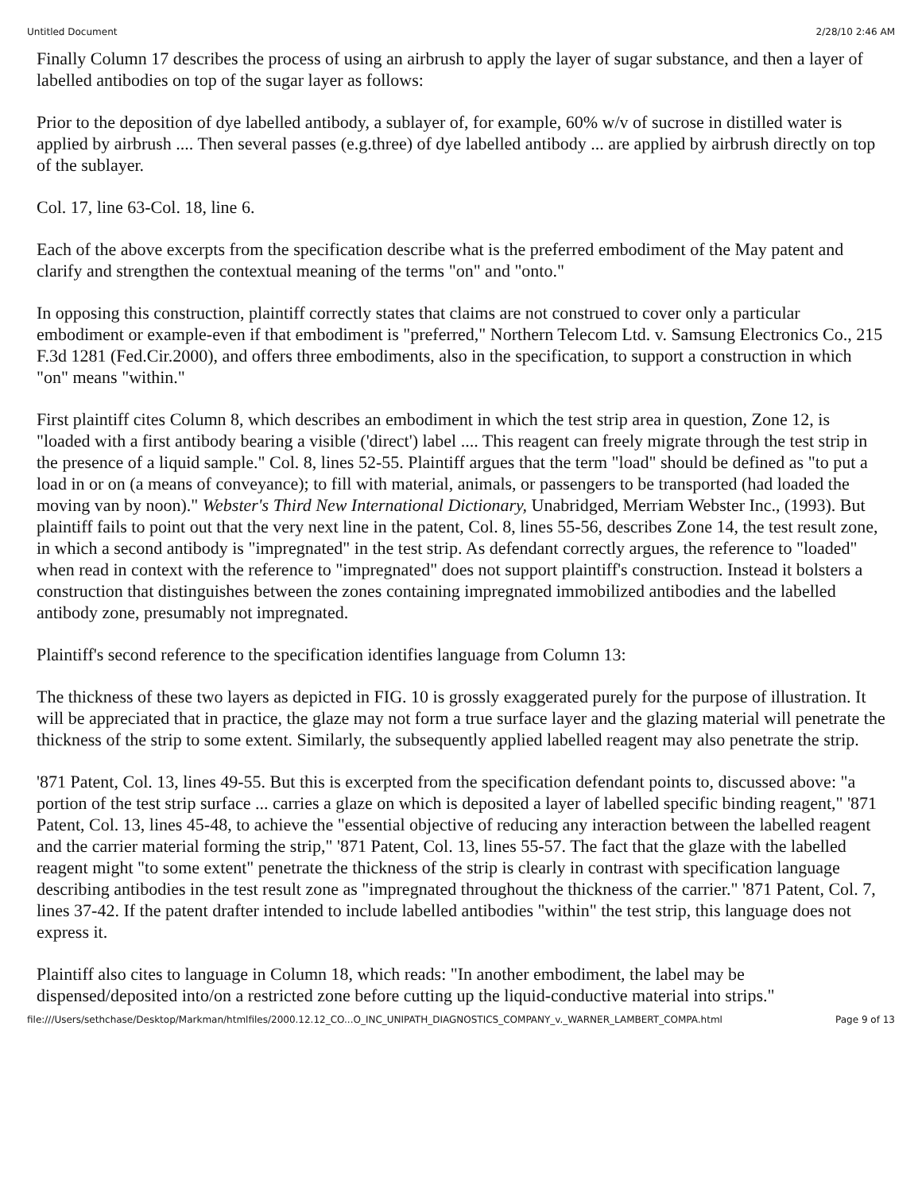Untitled Document 2/28/10 2:46 AM
Finally Column 17 describes the process of using an airbrush to apply the layer of sugar substance, and then a layer of labelled antibodies on top of the sugar layer as follows:
Prior to the deposition of dye labelled antibody, a sublayer of, for example, 60% w/v of sucrose in distilled water is applied by airbrush .... Then several passes (e.g.three) of dye labelled antibody ... are applied by airbrush directly on top of the sublayer.
Col. 17, line 63-Col. 18, line 6.
Each of the above excerpts from the specification describe what is the preferred embodiment of the May patent and clarify and strengthen the contextual meaning of the terms "on" and "onto."
In opposing this construction, plaintiff correctly states that claims are not construed to cover only a particular embodiment or example-even if that embodiment is "preferred," Northern Telecom Ltd. v. Samsung Electronics Co., 215 F.3d 1281 (Fed.Cir.2000), and offers three embodiments, also in the specification, to support a construction in which "on" means "within."
First plaintiff cites Column 8, which describes an embodiment in which the test strip area in question, Zone 12, is "loaded with a first antibody bearing a visible ('direct') label .... This reagent can freely migrate through the test strip in the presence of a liquid sample." Col. 8, lines 52-55. Plaintiff argues that the term "load" should be defined as "to put a load in or on (a means of conveyance); to fill with material, animals, or passengers to be transported (had loaded the moving van by noon)." Webster's Third New International Dictionary, Unabridged, Merriam Webster Inc., (1993). But plaintiff fails to point out that the very next line in the patent, Col. 8, lines 55-56, describes Zone 14, the test result zone, in which a second antibody is "impregnated" in the test strip. As defendant correctly argues, the reference to "loaded" when read in context with the reference to "impregnated" does not support plaintiff's construction. Instead it bolsters a construction that distinguishes between the zones containing impregnated immobilized antibodies and the labelled antibody zone, presumably not impregnated.
Plaintiff's second reference to the specification identifies language from Column 13:
The thickness of these two layers as depicted in FIG. 10 is grossly exaggerated purely for the purpose of illustration. It will be appreciated that in practice, the glaze may not form a true surface layer and the glazing material will penetrate the thickness of the strip to some extent. Similarly, the subsequently applied labelled reagent may also penetrate the strip.
'871 Patent, Col. 13, lines 49-55. But this is excerpted from the specification defendant points to, discussed above: "a portion of the test strip surface ... carries a glaze on which is deposited a layer of labelled specific binding reagent," '871 Patent, Col. 13, lines 45-48, to achieve the "essential objective of reducing any interaction between the labelled reagent and the carrier material forming the strip," '871 Patent, Col. 13, lines 55-57. The fact that the glaze with the labelled reagent might "to some extent" penetrate the thickness of the strip is clearly in contrast with specification language describing antibodies in the test result zone as "impregnated throughout the thickness of the carrier." '871 Patent, Col. 7, lines 37-42. If the patent drafter intended to include labelled antibodies "within" the test strip, this language does not express it.
Plaintiff also cites to language in Column 18, which reads: "In another embodiment, the label may be dispensed/deposited into/on a restricted zone before cutting up the liquid-conductive material into strips."
file:///Users/sethchase/Desktop/Markman/htmlfiles/2000.12.12_CO...O_INC_UNIPATH_DIAGNOSTICS_COMPANY_v._WARNER_LAMBERT_COMPA.html Page 9 of 13